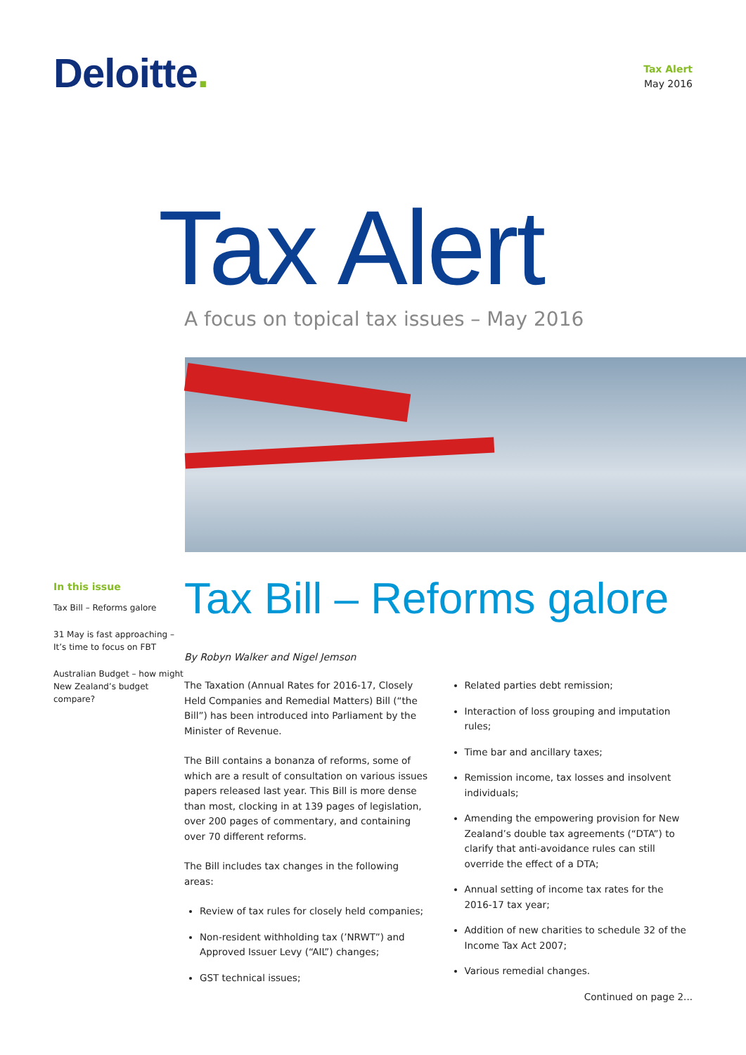Deloitte.
Tax Alert
May 2016
Tax Alert
A focus on topical tax issues – May 2016
In this issue
Tax Bill – Reforms galore
31 May is fast approaching – It’s time to focus on FBT
Australian Budget – how might New Zealand’s budget compare?
Tax Bill – Reforms galore
By Robyn Walker and Nigel Jemson
The Taxation (Annual Rates for 2016-17, Closely Held Companies and Remedial Matters) Bill (“the Bill”) has been introduced into Parliament by the Minister of Revenue.
The Bill contains a bonanza of reforms, some of which are a result of consultation on various issues papers released last year. This Bill is more dense than most, clocking in at 139 pages of legislation, over 200 pages of commentary, and containing over 70 different reforms.
The Bill includes tax changes in the following areas:
Review of tax rules for closely held companies;
Non-resident withholding tax (’NRWT”) and Approved Issuer Levy (“AIL”) changes;
GST technical issues;
Related parties debt remission;
Interaction of loss grouping and imputation rules;
Time bar and ancillary taxes;
Remission income, tax losses and insolvent individuals;
Amending the empowering provision for New Zealand’s double tax agreements (“DTA”) to clarify that anti-avoidance rules can still override the effect of a DTA;
Annual setting of income tax rates for the 2016-17 tax year;
Addition of new charities to schedule 32 of the Income Tax Act 2007;
Various remedial changes.
Continued on page 2...